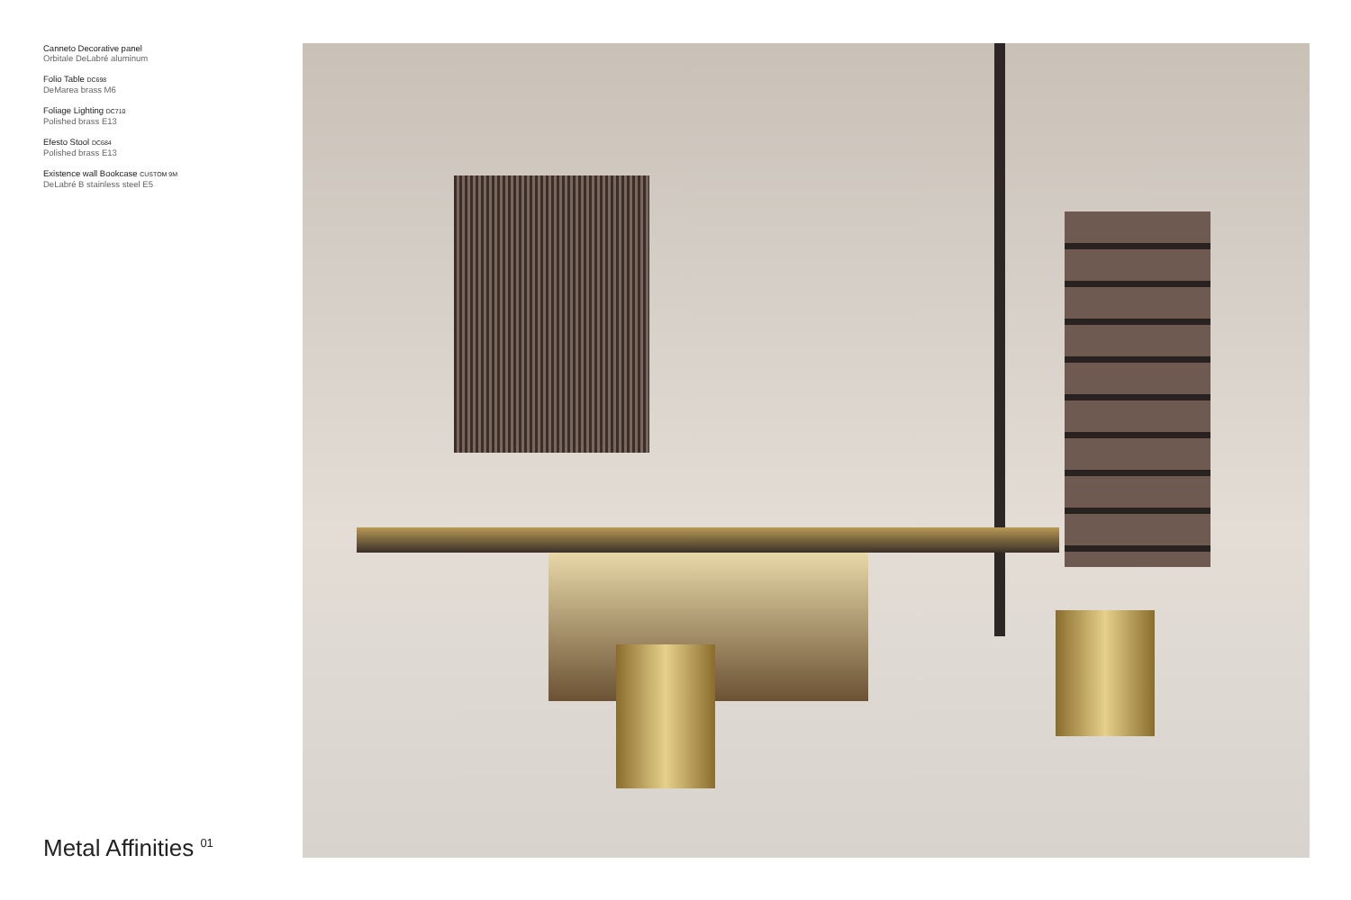Canneto Decorative panel
Orbitale DeLabré aluminum
Folio Table DC698
DeMarea brass M6
Foliage Lighting DC710
Polished brass E13
Efesto Stool DC684
Polished brass E13
Existence wall Bookcase CUSTOM 9M
DeLabré B stainless steel E5
Metal Affinities <sup>01</sup>